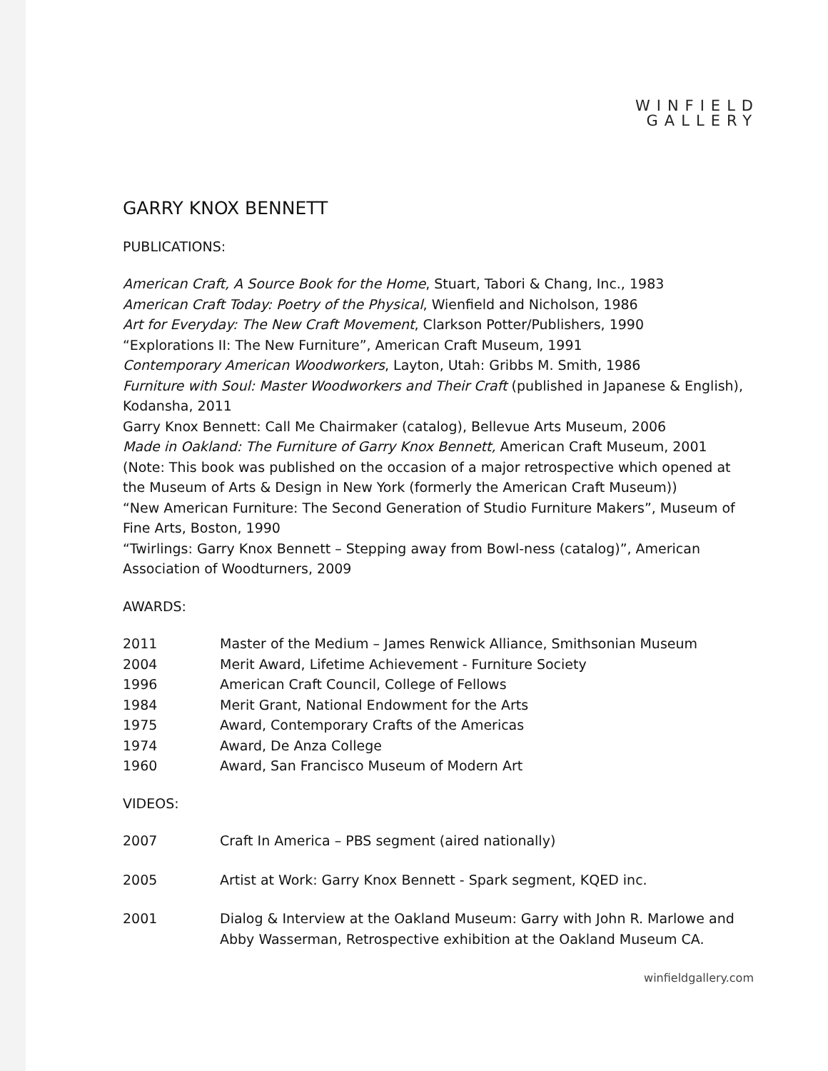WINFIELD
GALLERY
GARRY KNOX BENNETT
PUBLICATIONS:
American Craft, A Source Book for the Home, Stuart, Tabori & Chang, Inc., 1983
American Craft Today: Poetry of the Physical, Wienfield and Nicholson, 1986
Art for Everyday: The New Craft Movement, Clarkson Potter/Publishers, 1990
“Explorations II: The New Furniture”, American Craft Museum, 1991
Contemporary American Woodworkers, Layton, Utah: Gribbs M. Smith, 1986
Furniture with Soul: Master Woodworkers and Their Craft (published in Japanese & English), Kodansha, 2011
Garry Knox Bennett: Call Me Chairmaker (catalog), Bellevue Arts Museum, 2006
Made in Oakland: The Furniture of Garry Knox Bennett, American Craft Museum, 2001 (Note: This book was published on the occasion of a major retrospective which opened at the Museum of Arts & Design in New York (formerly the American Craft Museum))
“New American Furniture: The Second Generation of Studio Furniture Makers”, Museum of Fine Arts, Boston, 1990
“Twirlings: Garry Knox Bennett – Stepping away from Bowl-ness (catalog)”, American Association of Woodturners, 2009
AWARDS:
2011 Master of the Medium – James Renwick Alliance, Smithsonian Museum
2004 Merit Award, Lifetime Achievement - Furniture Society
1996 American Craft Council, College of Fellows
1984 Merit Grant, National Endowment for the Arts
1975 Award, Contemporary Crafts of the Americas
1974 Award, De Anza College
1960 Award, San Francisco Museum of Modern Art
VIDEOS:
2007 Craft In America – PBS segment (aired nationally)
2005 Artist at Work: Garry Knox Bennett - Spark segment, KQED inc.
2001 Dialog & Interview at the Oakland Museum: Garry with John R. Marlowe and Abby Wasserman, Retrospective exhibition at the Oakland Museum CA.
winfieldgallery.com